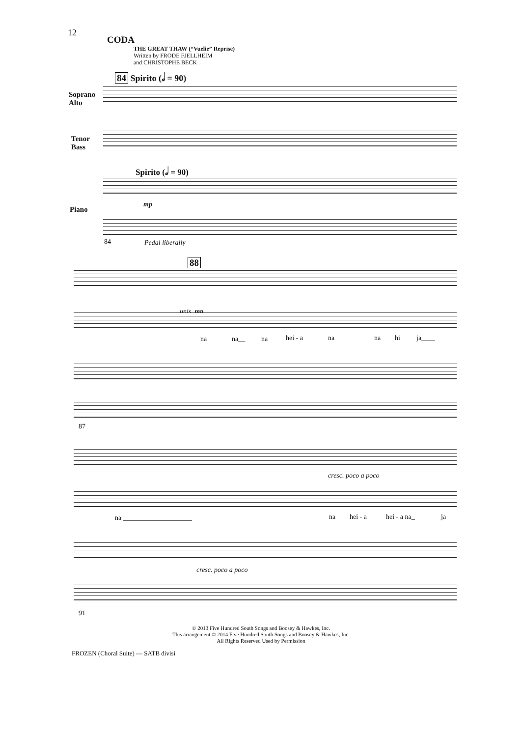12
CODA
THE GREAT THAW (“Vuelie” Reprise)
Written by FRODE FJELLHEIM
and CHRISTOPHE BECK
84 Spirito (𝅗𝅥 = 90)
Soprano
Alto
Tenor
Bass
Spirito (𝅗𝅥 = 90)
Piano
mp
84 Pedal liberally
88
unis. mp
na na__ na hei - a na na hi ja____
87
cresc. poco a poco
na ____________________ na hei - a hei - a na_ ja
cresc. poco a poco
91
© 2013 Five Hundred South Songs and Boosey & Hawkes, Inc.
This arrangement © 2014 Five Hundred South Songs and Boosey & Hawkes, Inc.
All Rights Reserved Used by Permission
FROZEN (Choral Suite) — SATB divisi